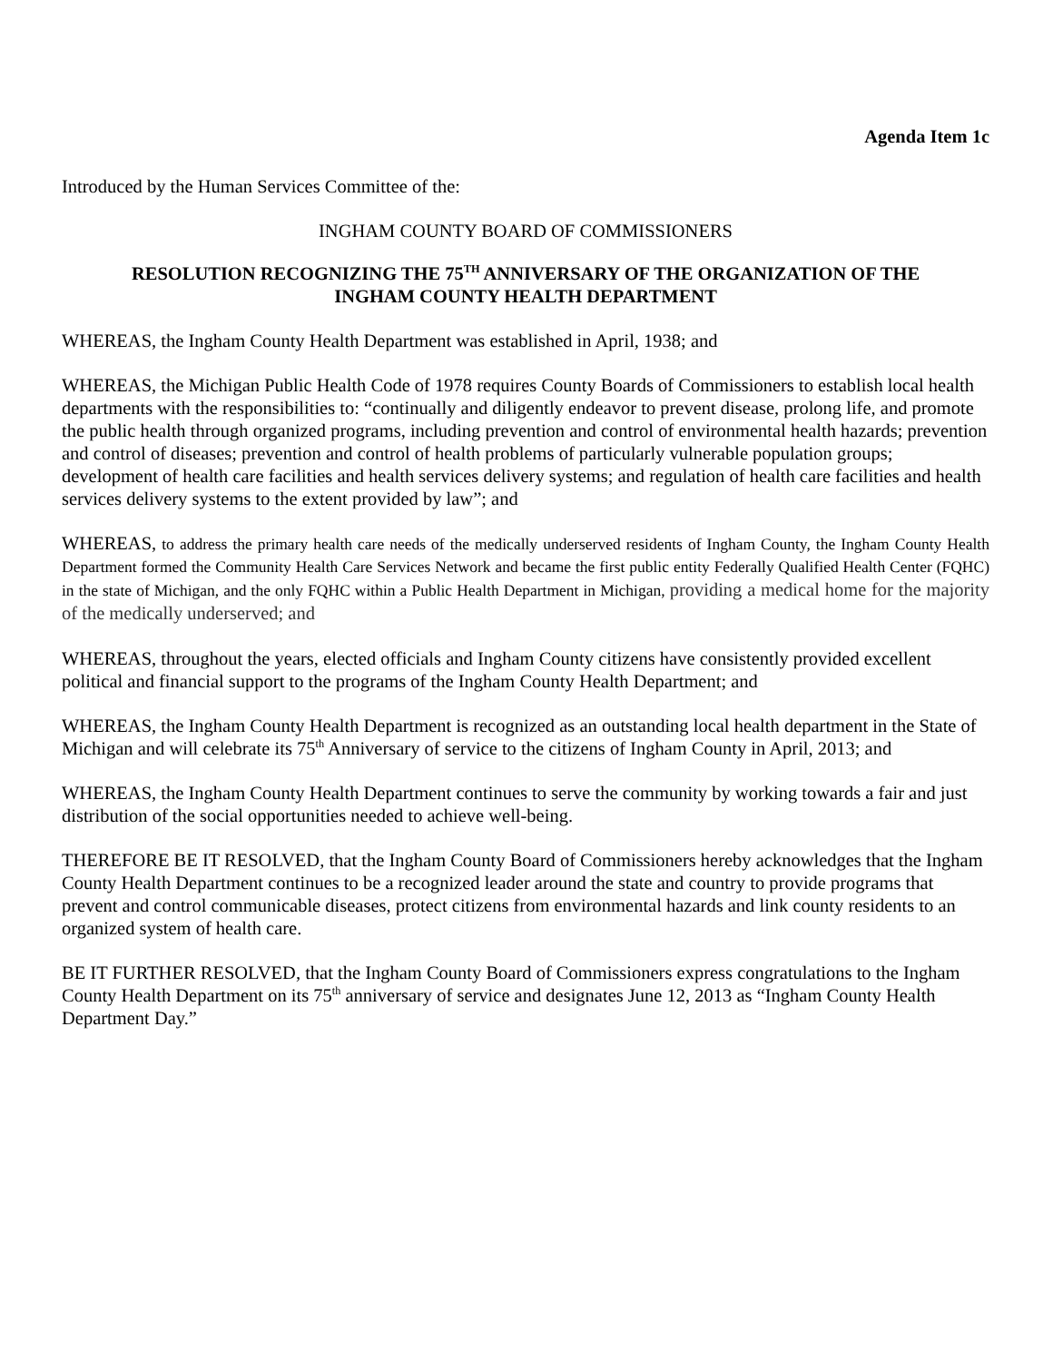Agenda Item 1c
Introduced by the Human Services Committee of the:
INGHAM COUNTY BOARD OF COMMISSIONERS
RESOLUTION RECOGNIZING THE 75<sup>TH</sup> ANNIVERSARY OF THE ORGANIZATION OF THE
INGHAM COUNTY HEALTH DEPARTMENT
WHEREAS, the Ingham County Health Department was established in April, 1938; and
WHEREAS, the Michigan Public Health Code of 1978 requires County Boards of Commissioners to establish local health departments with the responsibilities to: “continually and diligently endeavor to prevent disease, prolong life, and promote the public health through organized programs, including prevention and control of environmental health hazards; prevention and control of diseases; prevention and control of health problems of particularly vulnerable population groups; development of health care facilities and health services delivery systems; and regulation of health care facilities and health services delivery systems to the extent provided by law”; and
WHEREAS, to address the primary health care needs of the medically underserved residents of Ingham County, the Ingham County Health Department formed the Community Health Care Services Network and became the first public entity Federally Qualified Health Center (FQHC) in the state of Michigan, and the only FQHC within a Public Health Department in Michigan, providing a medical home for the majority of the medically underserved; and
WHEREAS, throughout the years, elected officials and Ingham County citizens have consistently provided excellent political and financial support to the programs of the Ingham County Health Department; and
WHEREAS, the Ingham County Health Department is recognized as an outstanding local health department in the State of Michigan and will celebrate its 75<sup>th</sup> Anniversary of service to the citizens of Ingham County in April, 2013; and
WHEREAS, the Ingham County Health Department continues to serve the community by working towards a fair and just distribution of the social opportunities needed to achieve well-being.
THEREFORE BE IT RESOLVED, that the Ingham County Board of Commissioners hereby acknowledges that the Ingham County Health Department continues to be a recognized leader around the state and country to provide programs that prevent and control communicable diseases, protect citizens from environmental hazards and link county residents to an organized system of health care.
BE IT FURTHER RESOLVED, that the Ingham County Board of Commissioners express congratulations to the Ingham County Health Department on its 75<sup>th</sup> anniversary of service and designates June 12, 2013 as “Ingham County Health Department Day.”